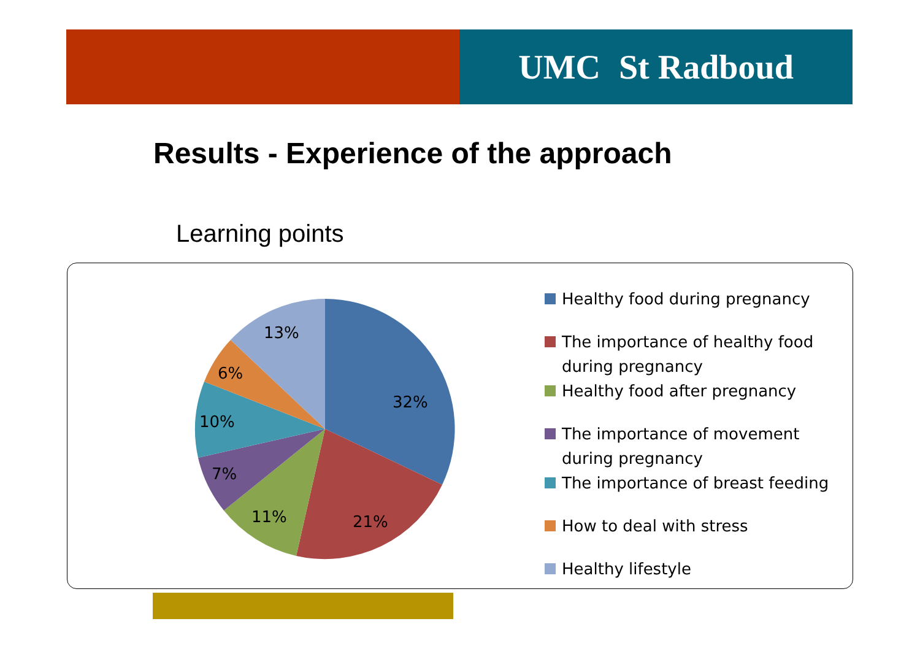UMC St Radboud
Results - Experience of the approach
Learning points
32%
21%
11%
7%
10%
6%
13%
Healthy food during pregnancy
The importance of healthy food during pregnancy
Healthy food after pregnancy
The importance of movement during pregnancy
The importance of breast feeding
How to deal with stress
Healthy lifestyle